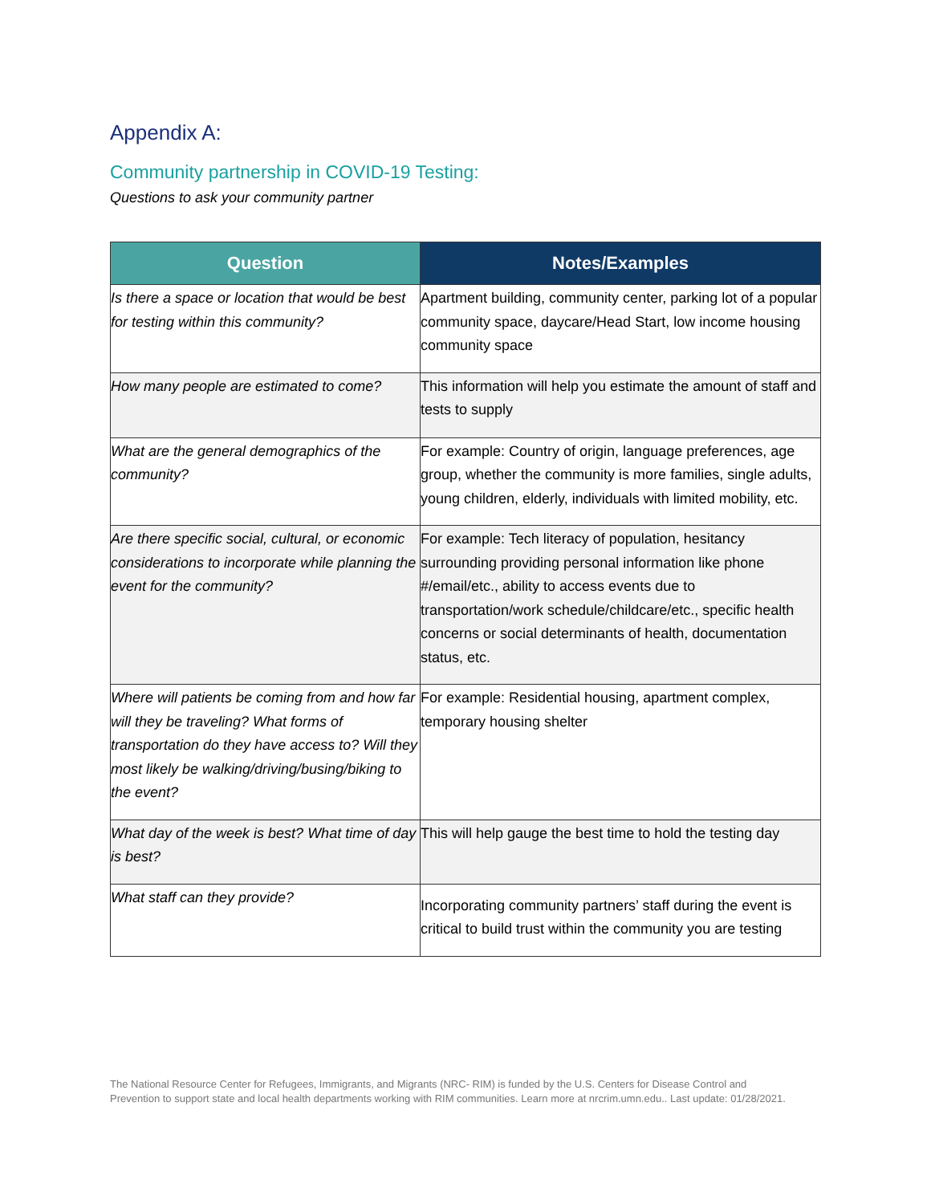Appendix A:
Community partnership in COVID-19 Testing:
Questions to ask your community partner
| Question | Notes/Examples |
| --- | --- |
| Is there a space or location that would be best for testing within this community? | Apartment building, community center, parking lot of a popular community space, daycare/Head Start, low income housing community space |
| How many people are estimated to come? | This information will help you estimate the amount of staff and tests to supply |
| What are the general demographics of the community? | For example: Country of origin, language preferences, age group, whether the community is more families, single adults, young children, elderly, individuals with limited mobility, etc. |
| Are there specific social, cultural, or economic considerations to incorporate while planning the event for the community? | For example: Tech literacy of population, hesitancy surrounding providing personal information like phone #/email/etc., ability to access events due to transportation/work schedule/childcare/etc., specific health concerns or social determinants of health, documentation status, etc. |
| Where will patients be coming from and how far will they be traveling? What forms of transportation do they have access to? Will they most likely be walking/driving/busing/biking to the event? | For example: Residential housing, apartment complex, temporary housing shelter |
| What day of the week is best? What time of day is best? | This will help gauge the best time to hold the testing day |
| What staff can they provide? | Incorporating community partners’ staff during the event is critical to build trust within the community you are testing |
The National Resource Center for Refugees, Immigrants, and Migrants (NRC- RIM) is funded by the U.S. Centers for Disease Control and Prevention to support state and local health departments working with RIM communities. Learn more at nrcrim.umn.edu.. Last update: 01/28/2021.